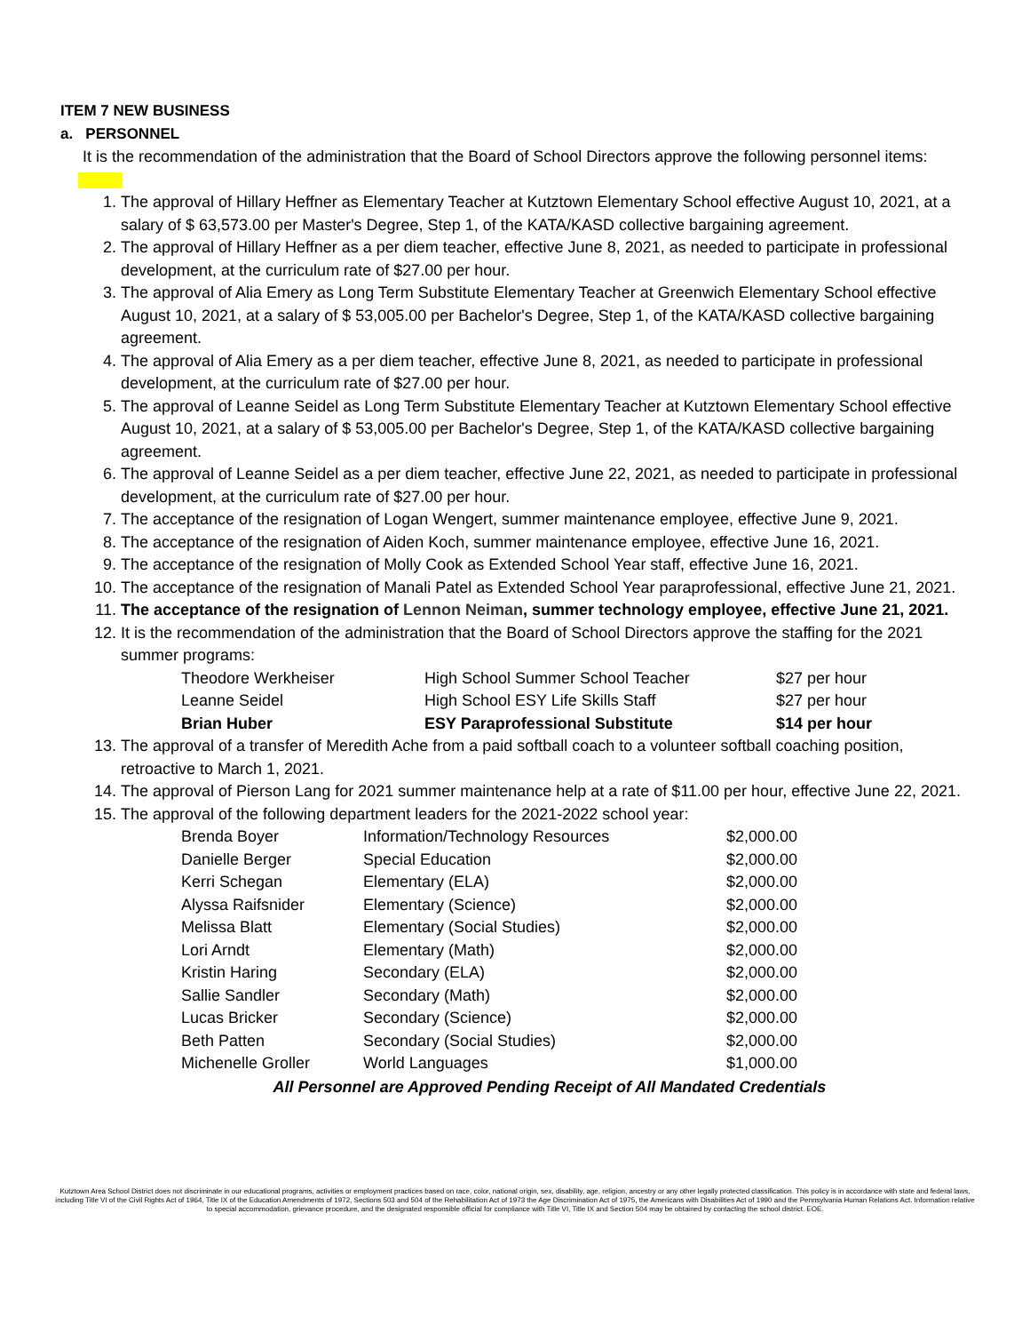ITEM 7 NEW BUSINESS
a. PERSONNEL
It is the recommendation of the administration that the Board of School Directors approve the following personnel items:
1. The approval of Hillary Heffner as Elementary Teacher at Kutztown Elementary School effective August 10, 2021, at a salary of $ 63,573.00 per Master's Degree, Step 1, of the KATA/KASD collective bargaining agreement.
2. The approval of Hillary Heffner as a per diem teacher, effective June 8, 2021, as needed to participate in professional development, at the curriculum rate of $27.00 per hour.
3. The approval of Alia Emery as Long Term Substitute Elementary Teacher at Greenwich Elementary School effective August 10, 2021, at a salary of $ 53,005.00 per Bachelor's Degree, Step 1, of the KATA/KASD collective bargaining agreement.
4. The approval of Alia Emery as a per diem teacher, effective June 8, 2021, as needed to participate in professional development, at the curriculum rate of $27.00 per hour.
5. The approval of Leanne Seidel as Long Term Substitute Elementary Teacher at Kutztown Elementary School effective August 10, 2021, at a salary of $ 53,005.00 per Bachelor's Degree, Step 1, of the KATA/KASD collective bargaining agreement.
6. The approval of Leanne Seidel as a per diem teacher, effective June 22, 2021, as needed to participate in professional development, at the curriculum rate of $27.00 per hour.
7. The acceptance of the resignation of Logan Wengert, summer maintenance employee, effective June 9, 2021.
8. The acceptance of the resignation of Aiden Koch, summer maintenance employee, effective June 16, 2021.
9. The acceptance of the resignation of Molly Cook as Extended School Year staff, effective June 16, 2021.
10. The acceptance of the resignation of Manali Patel as Extended School Year paraprofessional, effective June 21, 2021.
11. The acceptance of the resignation of Lennon Neiman, summer technology employee, effective June 21, 2021.
12. It is the recommendation of the administration that the Board of School Directors approve the staffing for the 2021 summer programs:
| Theodore Werkheiser | High School Summer School Teacher | $27 per hour |
| Leanne Seidel | High School ESY Life Skills Staff | $27 per hour |
| Brian Huber | ESY Paraprofessional Substitute | $14 per hour |
13. The approval of a transfer of Meredith Ache from a paid softball coach to a volunteer softball coaching position, retroactive to March 1, 2021.
14. The approval of Pierson Lang for 2021 summer maintenance help at a rate of $11.00 per hour, effective June 22, 2021.
15. The approval of the following department leaders for the 2021-2022 school year:
| Brenda Boyer | Information/Technology Resources | $2,000.00 |
| Danielle Berger | Special Education | $2,000.00 |
| Kerri Schegan | Elementary (ELA) | $2,000.00 |
| Alyssa Raifsnider | Elementary (Science) | $2,000.00 |
| Melissa Blatt | Elementary (Social Studies) | $2,000.00 |
| Lori Arndt | Elementary (Math) | $2,000.00 |
| Kristin Haring | Secondary (ELA) | $2,000.00 |
| Sallie Sandler | Secondary (Math) | $2,000.00 |
| Lucas Bricker | Secondary (Science) | $2,000.00 |
| Beth Patten | Secondary (Social Studies) | $2,000.00 |
| Michenelle Groller | World Languages | $1,000.00 |
All Personnel are Approved Pending Receipt of All Mandated Credentials
Kutztown Area School District does not discriminate in our educational programs, activities or employment practices based on race, color, national origin, sex, disability, age, religion, ancestry or any other legally protected classification. This policy is in accordance with state and federal laws, including Title VI of the Civil Rights Act of 1964, Title IX of the Education Amendments of 1972, Sections 503 and 504 of the Rehabilitation Act of 1973 the Age Discrimination Act of 1975, the Americans with Disabilities Act of 1990 and the Pennsylvania Human Relations Act. Information relative to special accommodation, grievance procedure, and the designated responsible official for compliance with Title VI, Title IX and Section 504 may be obtained by contacting the school district. EOE.